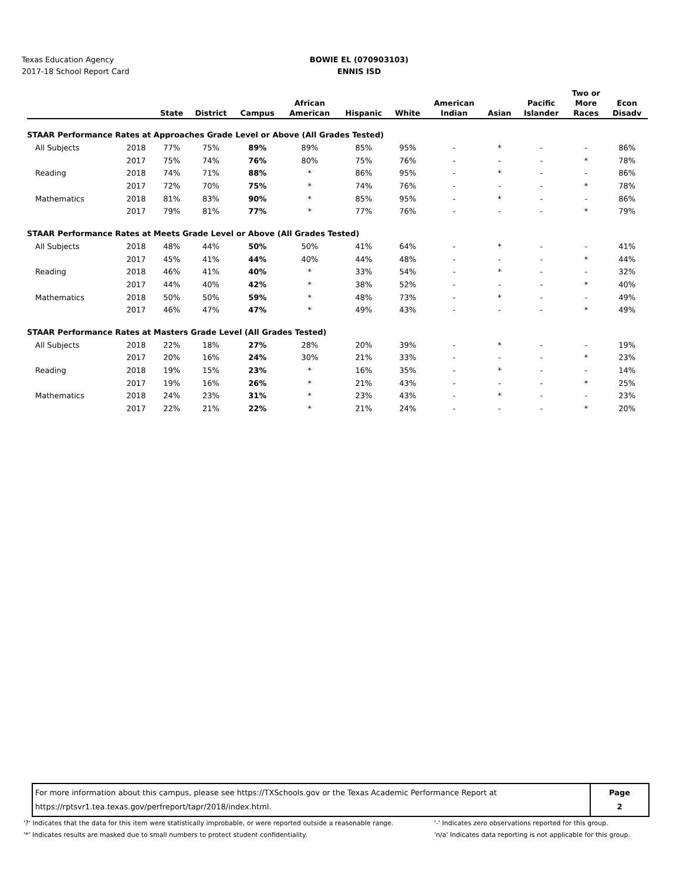Texas Education Agency
2017-18 School Report Card
BOWIE EL (070903103)
ENNIS ISD
| | | State | District | Campus | African American | Hispanic | White | American Indian | Asian | Pacific Islander | Two or More Races | Econ Disadv |
| --- | --- | --- | --- | --- | --- | --- | --- | --- | --- | --- | --- | --- |
| STAAR Performance Rates at Approaches Grade Level or Above (All Grades Tested) | | | | | | | | | | | | |
| All Subjects | 2018 | 77% | 75% | 89% | 89% | 85% | 95% | - | * | - | - | 86% |
| | 2017 | 75% | 74% | 76% | 80% | 75% | 76% | - | - | - | * | 78% |
| Reading | 2018 | 74% | 71% | 88% | * | 86% | 95% | - | * | - | - | 86% |
| | 2017 | 72% | 70% | 75% | * | 74% | 76% | - | - | - | * | 78% |
| Mathematics | 2018 | 81% | 83% | 90% | * | 85% | 95% | - | * | - | - | 86% |
| | 2017 | 79% | 81% | 77% | * | 77% | 76% | - | - | - | * | 79% |
| STAAR Performance Rates at Meets Grade Level or Above (All Grades Tested) | | | | | | | | | | | | |
| All Subjects | 2018 | 48% | 44% | 50% | 50% | 41% | 64% | - | * | - | - | 41% |
| | 2017 | 45% | 41% | 44% | 40% | 44% | 48% | - | - | - | * | 44% |
| Reading | 2018 | 46% | 41% | 40% | * | 33% | 54% | - | * | - | - | 32% |
| | 2017 | 44% | 40% | 42% | * | 38% | 52% | - | - | - | * | 40% |
| Mathematics | 2018 | 50% | 50% | 59% | * | 48% | 73% | - | * | - | - | 49% |
| | 2017 | 46% | 47% | 47% | * | 49% | 43% | - | - | - | * | 49% |
| STAAR Performance Rates at Masters Grade Level (All Grades Tested) | | | | | | | | | | | | |
| All Subjects | 2018 | 22% | 18% | 27% | 28% | 20% | 39% | - | * | - | - | 19% |
| | 2017 | 20% | 16% | 24% | 30% | 21% | 33% | - | - | - | * | 23% |
| Reading | 2018 | 19% | 15% | 23% | * | 16% | 35% | - | * | - | - | 14% |
| | 2017 | 19% | 16% | 26% | * | 21% | 43% | - | - | - | * | 25% |
| Mathematics | 2018 | 24% | 23% | 31% | * | 23% | 43% | - | * | - | - | 23% |
| | 2017 | 22% | 21% | 22% | * | 21% | 24% | - | - | - | * | 20% |
For more information about this campus, please see https://TXSchools.gov or the Texas Academic Performance Report at
https://rptsvr1.tea.texas.gov/perfreport/tapr/2018/index.html.
Page
2
'?' Indicates that the data for this item were statistically improbable, or were reported outside a reasonable range.
'-' Indicates zero observations reported for this group.
'*' Indicates results are masked due to small numbers to protect student confidentiality.
'n/a' Indicates data reporting is not applicable for this group.